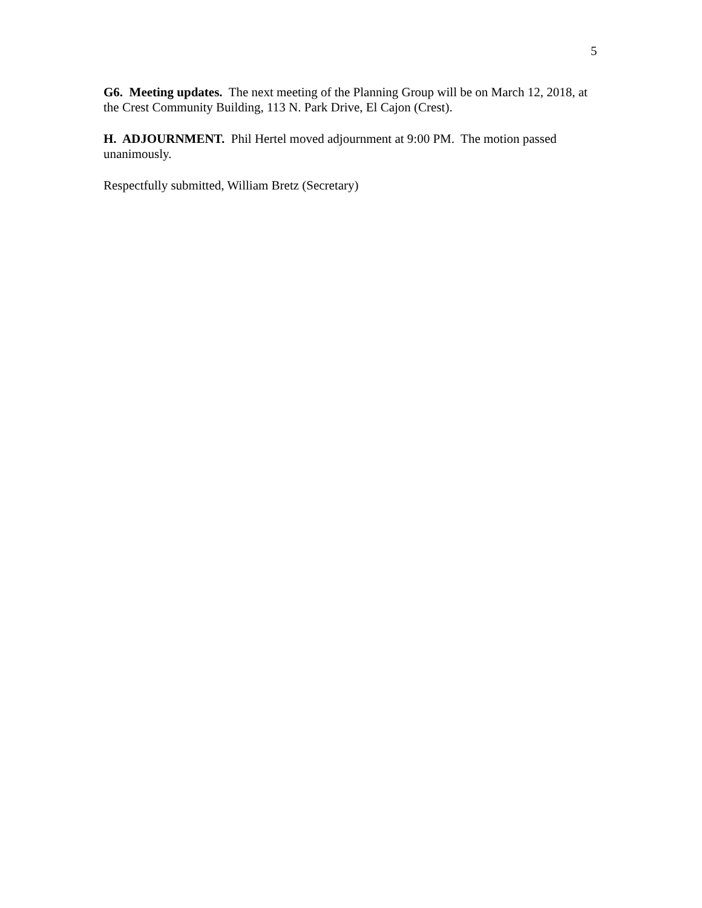5
G6. Meeting updates. The next meeting of the Planning Group will be on March 12, 2018, at the Crest Community Building, 113 N. Park Drive, El Cajon (Crest).
H. ADJOURNMENT. Phil Hertel moved adjournment at 9:00 PM. The motion passed unanimously.
Respectfully submitted, William Bretz (Secretary)